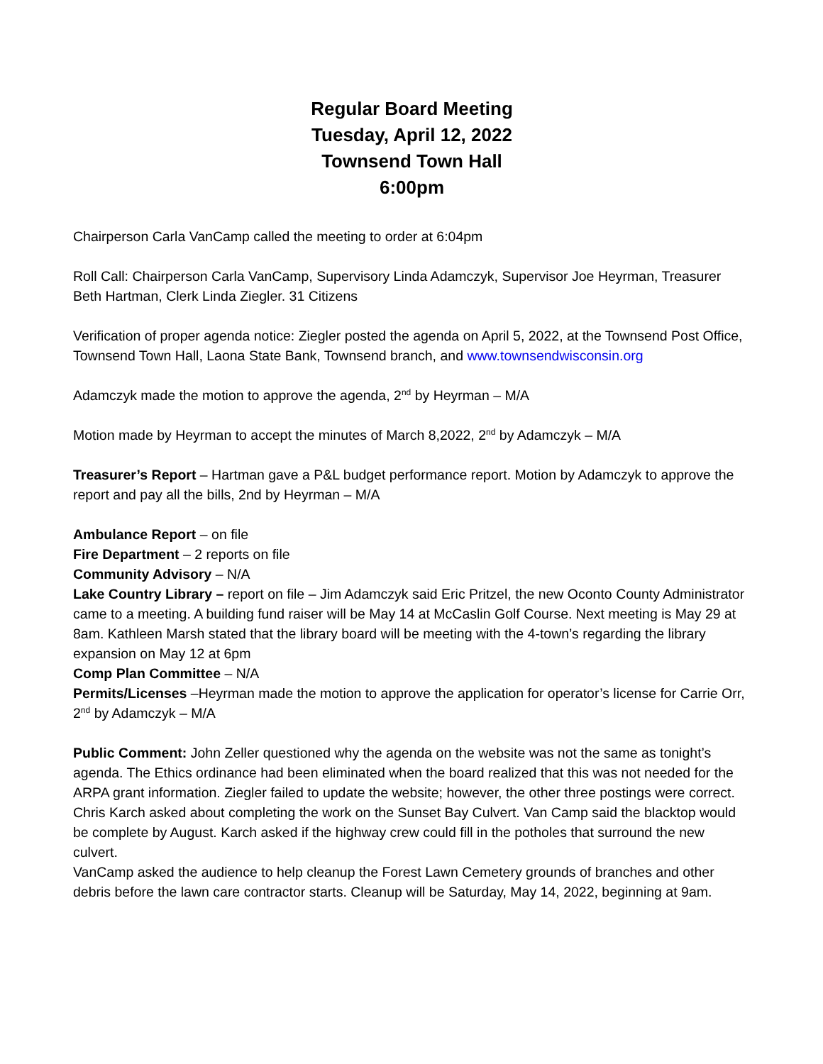Regular Board Meeting
Tuesday, April 12, 2022
Townsend Town Hall
6:00pm
Chairperson Carla VanCamp called the meeting to order at 6:04pm
Roll Call: Chairperson Carla VanCamp, Supervisory Linda Adamczyk, Supervisor Joe Heyrman, Treasurer Beth Hartman, Clerk Linda Ziegler. 31 Citizens
Verification of proper agenda notice: Ziegler posted the agenda on April 5, 2022, at the Townsend Post Office, Townsend Town Hall, Laona State Bank, Townsend branch, and www.townsendwisconsin.org
Adamczyk made the motion to approve the agenda, 2<sup>nd</sup> by Heyrman – M/A
Motion made by Heyrman to accept the minutes of March 8,2022, 2<sup>nd</sup> by Adamczyk – M/A
Treasurer’s Report – Hartman gave a P&L budget performance report. Motion by Adamczyk to approve the report and pay all the bills, 2nd by Heyrman – M/A
Ambulance Report – on file
Fire Department – 2 reports on file
Community Advisory – N/A
Lake Country Library – report on file – Jim Adamczyk said Eric Pritzel, the new Oconto County Administrator came to a meeting. A building fund raiser will be May 14 at McCaslin Golf Course. Next meeting is May 29 at 8am. Kathleen Marsh stated that the library board will be meeting with the 4-town’s regarding the library expansion on May 12 at 6pm
Comp Plan Committee – N/A
Permits/Licenses –Heyrman made the motion to approve the application for operator’s license for Carrie Orr, 2<sup>nd</sup> by Adamczyk – M/A
Public Comment: John Zeller questioned why the agenda on the website was not the same as tonight’s agenda. The Ethics ordinance had been eliminated when the board realized that this was not needed for the ARPA grant information. Ziegler failed to update the website; however, the other three postings were correct.
Chris Karch asked about completing the work on the Sunset Bay Culvert. Van Camp said the blacktop would be complete by August. Karch asked if the highway crew could fill in the potholes that surround the new culvert.
VanCamp asked the audience to help cleanup the Forest Lawn Cemetery grounds of branches and other debris before the lawn care contractor starts. Cleanup will be Saturday, May 14, 2022, beginning at 9am.